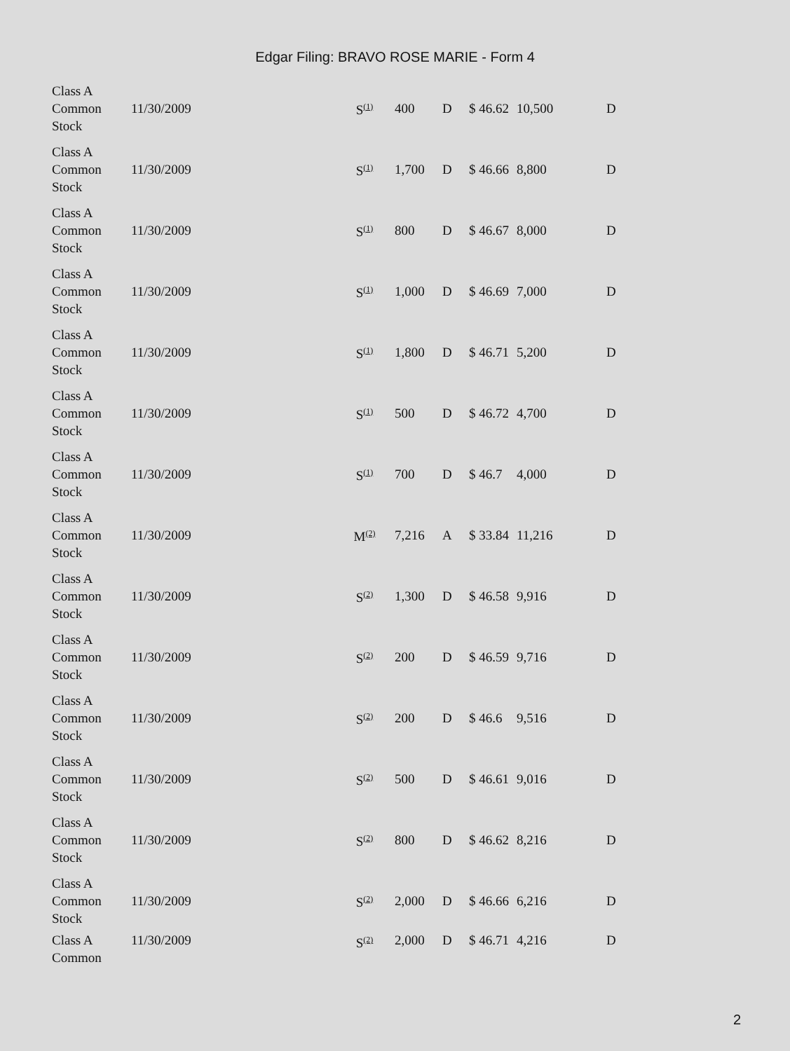Edgar Filing: BRAVO ROSE MARIE - Form 4
| Class A Common Stock | 11/30/2009 | S<sup>(1)</sup> | 400 | D | $ 46.62 | 10,500 | D |
| Class A Common Stock | 11/30/2009 | S<sup>(1)</sup> | 1,700 | D | $ 46.66 | 8,800 | D |
| Class A Common Stock | 11/30/2009 | S<sup>(1)</sup> | 800 | D | $ 46.67 | 8,000 | D |
| Class A Common Stock | 11/30/2009 | S<sup>(1)</sup> | 1,000 | D | $ 46.69 | 7,000 | D |
| Class A Common Stock | 11/30/2009 | S<sup>(1)</sup> | 1,800 | D | $ 46.71 | 5,200 | D |
| Class A Common Stock | 11/30/2009 | S<sup>(1)</sup> | 500 | D | $ 46.72 | 4,700 | D |
| Class A Common Stock | 11/30/2009 | S<sup>(1)</sup> | 700 | D | $ 46.7 | 4,000 | D |
| Class A Common Stock | 11/30/2009 | M<sup>(2)</sup> | 7,216 | A | $ 33.84 | 11,216 | D |
| Class A Common Stock | 11/30/2009 | S<sup>(2)</sup> | 1,300 | D | $ 46.58 | 9,916 | D |
| Class A Common Stock | 11/30/2009 | S<sup>(2)</sup> | 200 | D | $ 46.59 | 9,716 | D |
| Class A Common Stock | 11/30/2009 | S<sup>(2)</sup> | 200 | D | $ 46.6 | 9,516 | D |
| Class A Common Stock | 11/30/2009 | S<sup>(2)</sup> | 500 | D | $ 46.61 | 9,016 | D |
| Class A Common Stock | 11/30/2009 | S<sup>(2)</sup> | 800 | D | $ 46.62 | 8,216 | D |
| Class A Common Stock | 11/30/2009 | S<sup>(2)</sup> | 2,000 | D | $ 46.66 | 6,216 | D |
| Class A Common | 11/30/2009 | S<sup>(2)</sup> | 2,000 | D | $ 46.71 | 4,216 | D |
2